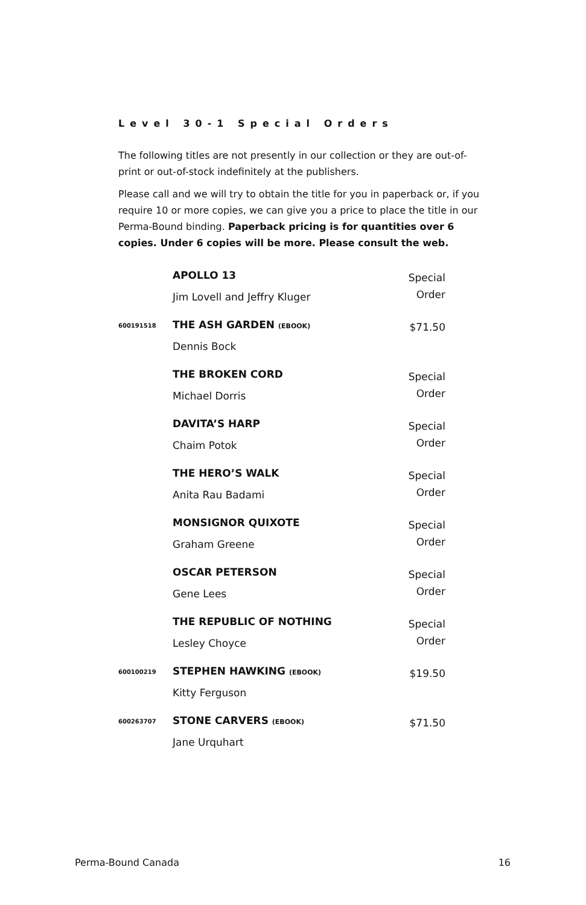Level 30-1 Special Orders
The following titles are not presently in our collection or they are out-of-print or out-of-stock indefinitely at the publishers.
Please call and we will try to obtain the title for you in paperback or, if you require 10 or more copies, we can give you a price to place the title in our Perma-Bound binding. Paperback pricing is for quantities over 6 copies. Under 6 copies will be more. Please consult the web.
| | APOLLO 13 Jim Lovell and Jeffry Kluger | Special Order |
| 600191518 | THE ASH GARDEN (EBOOK) Dennis Bock | $71.50 |
| | THE BROKEN CORD Michael Dorris | Special Order |
| | DAVITA’S HARP Chaim Potok | Special Order |
| | THE HERO’S WALK Anita Rau Badami | Special Order |
| | MONSIGNOR QUIXOTE Graham Greene | Special Order |
| | OSCAR PETERSON Gene Lees | Special Order |
| | THE REPUBLIC OF NOTHING Lesley Choyce | Special Order |
| 600100219 | STEPHEN HAWKING (EBOOK) Kitty Ferguson | $19.50 |
| 600263707 | STONE CARVERS (EBOOK) Jane Urquhart | $71.50 |
Perma-Bound Canada 16